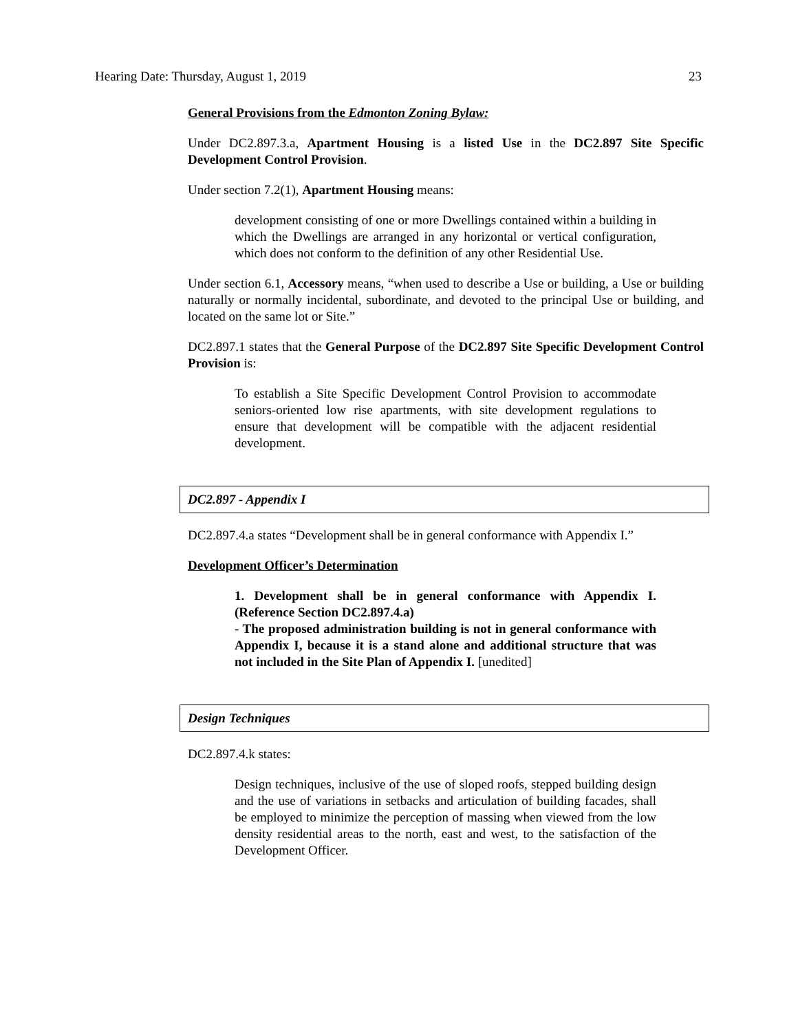Hearing Date: Thursday, August 1, 2019 23
General Provisions from the Edmonton Zoning Bylaw:
Under DC2.897.3.a, Apartment Housing is a listed Use in the DC2.897 Site Specific Development Control Provision.
Under section 7.2(1), Apartment Housing means:
development consisting of one or more Dwellings contained within a building in which the Dwellings are arranged in any horizontal or vertical configuration, which does not conform to the definition of any other Residential Use.
Under section 6.1, Accessory means, “when used to describe a Use or building, a Use or building naturally or normally incidental, subordinate, and devoted to the principal Use or building, and located on the same lot or Site.”
DC2.897.1 states that the General Purpose of the DC2.897 Site Specific Development Control Provision is:
To establish a Site Specific Development Control Provision to accommodate seniors-oriented low rise apartments, with site development regulations to ensure that development will be compatible with the adjacent residential development.
DC2.897 - Appendix I
DC2.897.4.a states “Development shall be in general conformance with Appendix I.”
Development Officer’s Determination
1. Development shall be in general conformance with Appendix I. (Reference Section DC2.897.4.a)
- The proposed administration building is not in general conformance with Appendix I, because it is a stand alone and additional structure that was not included in the Site Plan of Appendix I. [unedited]
Design Techniques
DC2.897.4.k states:
Design techniques, inclusive of the use of sloped roofs, stepped building design and the use of variations in setbacks and articulation of building facades, shall be employed to minimize the perception of massing when viewed from the low density residential areas to the north, east and west, to the satisfaction of the Development Officer.